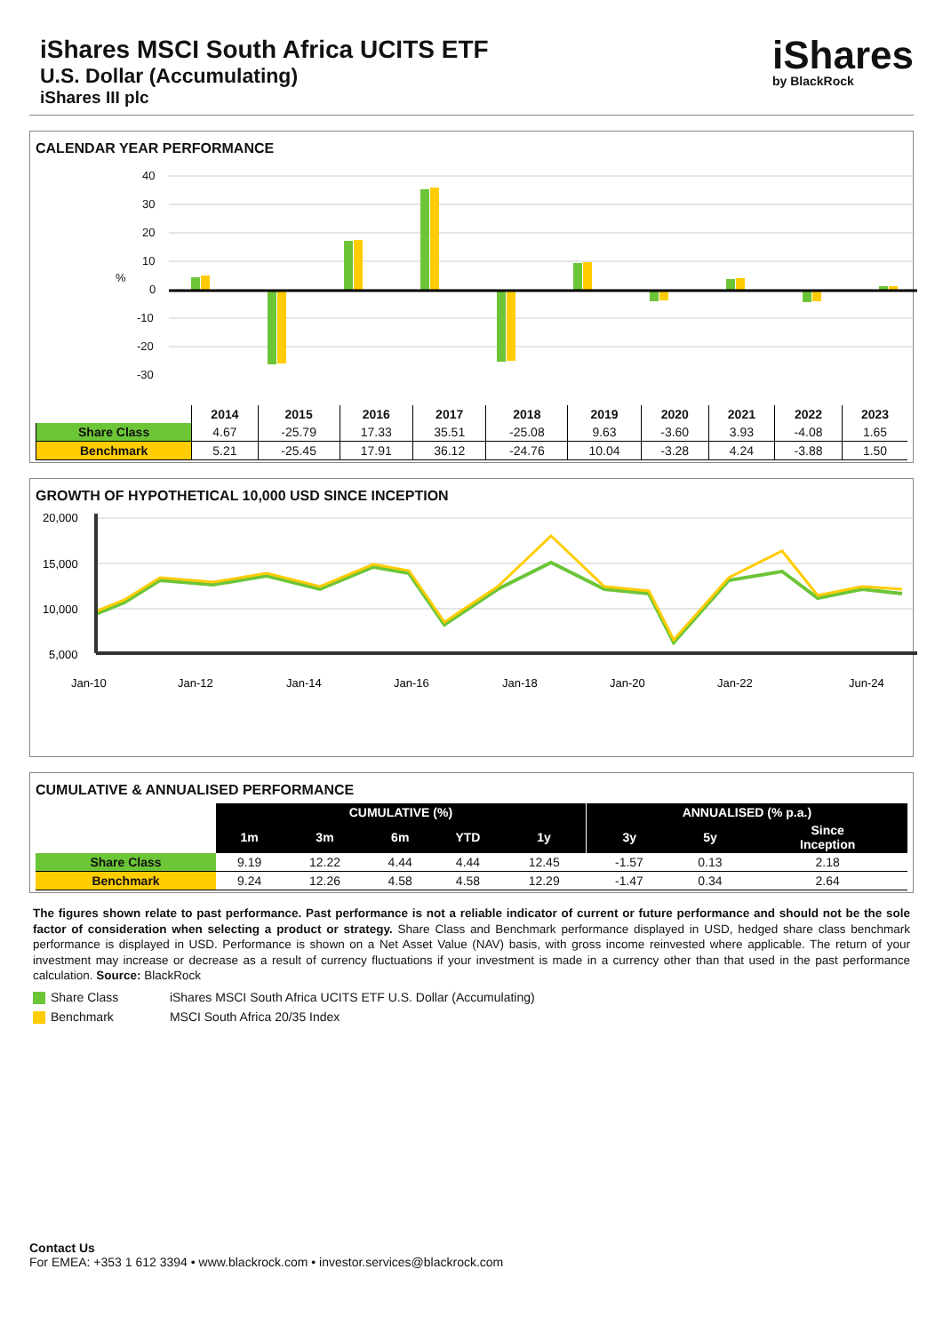iShares MSCI South Africa UCITS ETF
U.S. Dollar (Accumulating)
iShares III plc
iShares
by BlackRock
CALENDAR YEAR PERFORMANCE
40
30
20
10
%
0
-10
-20
-30
| | 2014 | 2015 | 2016 | 2017 | 2018 | 2019 | 2020 | 2021 | 2022 | 2023 |
| --- | --- | --- | --- | --- | --- | --- | --- | --- | --- | --- |
| Share Class | 4.67 | -25.79 | 17.33 | 35.51 | -25.08 | 9.63 | -3.60 | 3.93 | -4.08 | 1.65 |
| Benchmark | 5.21 | -25.45 | 17.91 | 36.12 | -24.76 | 10.04 | -3.28 | 4.24 | -3.88 | 1.50 |
GROWTH OF HYPOTHETICAL 10,000 USD SINCE INCEPTION
20,000
15,000
10,000
5,000
Jan-10
Jan-12
Jan-14
Jan-16
Jan-18
Jan-20
Jan-22
Jun-24
CUMULATIVE & ANNUALISED PERFORMANCE
| | CUMULATIVE (%) | | | | | ANNUALISED (% p.a.) | | |
| | 1m | 3m | 6m | YTD | 1y | 3y | 5y | Since Inception |
| Share Class | 9.19 | 12.22 | 4.44 | 4.44 | 12.45 | -1.57 | 0.13 | 2.18 |
| Benchmark | 9.24 | 12.26 | 4.58 | 4.58 | 12.29 | -1.47 | 0.34 | 2.64 |
The figures shown relate to past performance. Past performance is not a reliable indicator of current or future performance and should not be the sole factor of consideration when selecting a product or strategy. Share Class and Benchmark performance displayed in USD, hedged share class benchmark performance is displayed in USD. Performance is shown on a Net Asset Value (NAV) basis, with gross income reinvested where applicable. The return of your investment may increase or decrease as a result of currency fluctuations if your investment is made in a currency other than that used in the past performance calculation. Source: BlackRock
Share Class iShares MSCI South Africa UCITS ETF U.S. Dollar (Accumulating)
Benchmark MSCI South Africa 20/35 Index
Contact Us
For EMEA: +353 1 612 3394 • www.blackrock.com • investor.services@blackrock.com